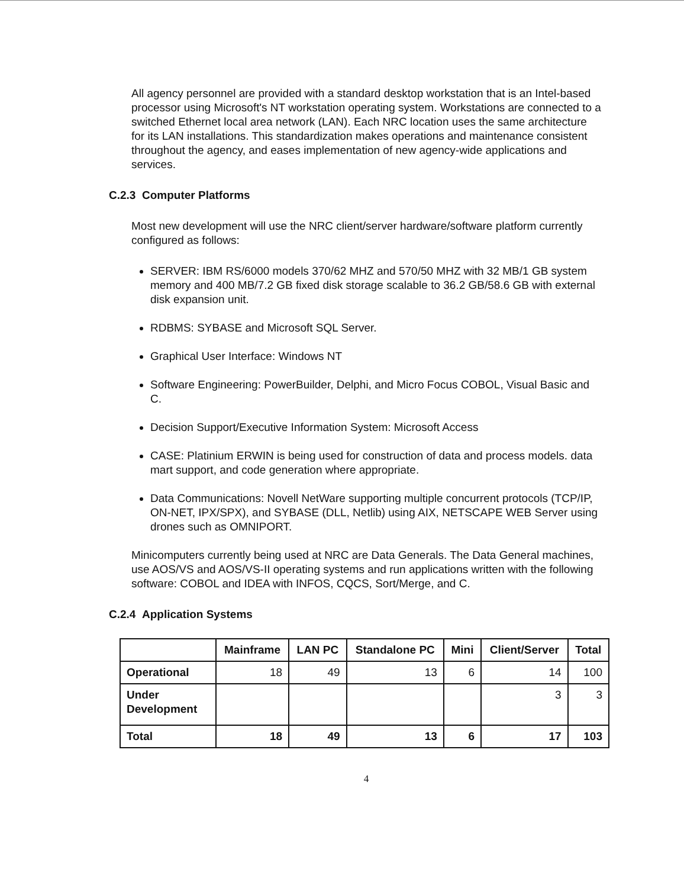All agency personnel are provided with a standard desktop workstation that is an Intel-based processor using Microsoft's NT workstation operating system. Workstations are connected to a switched Ethernet local area network (LAN). Each NRC location uses the same architecture for its LAN installations. This standardization makes operations and maintenance consistent throughout the agency, and eases implementation of new agency-wide applications and services.
C.2.3 Computer Platforms
Most new development will use the NRC client/server hardware/software platform currently configured as follows:
SERVER: IBM RS/6000 models 370/62 MHZ and 570/50 MHZ with 32 MB/1 GB system memory and 400 MB/7.2 GB fixed disk storage scalable to 36.2 GB/58.6 GB with external disk expansion unit.
RDBMS: SYBASE and Microsoft SQL Server.
Graphical User Interface: Windows NT
Software Engineering: PowerBuilder, Delphi, and Micro Focus COBOL, Visual Basic and C.
Decision Support/Executive Information System: Microsoft Access
CASE: Platinium ERWIN is being used for construction of data and process models. data mart support, and code generation where appropriate.
Data Communications: Novell NetWare supporting multiple concurrent protocols (TCP/IP, ON-NET, IPX/SPX), and SYBASE (DLL, Netlib) using AIX, NETSCAPE WEB Server using drones such as OMNIPORT.
Minicomputers currently being used at NRC are Data Generals. The Data General machines, use AOS/VS and AOS/VS-II operating systems and run applications written with the following software: COBOL and IDEA with INFOS, CQCS, Sort/Merge, and C.
C.2.4 Application Systems
| | Mainframe | LAN PC | Standalone PC | Mini | Client/Server | Total |
| --- | --- | --- | --- | --- | --- | --- |
| Operational | 18 | 49 | 13 | 6 | 14 | 100 |
| Under Development | | | | | 3 | 3 |
| Total | 18 | 49 | 13 | 6 | 17 | 103 |
4